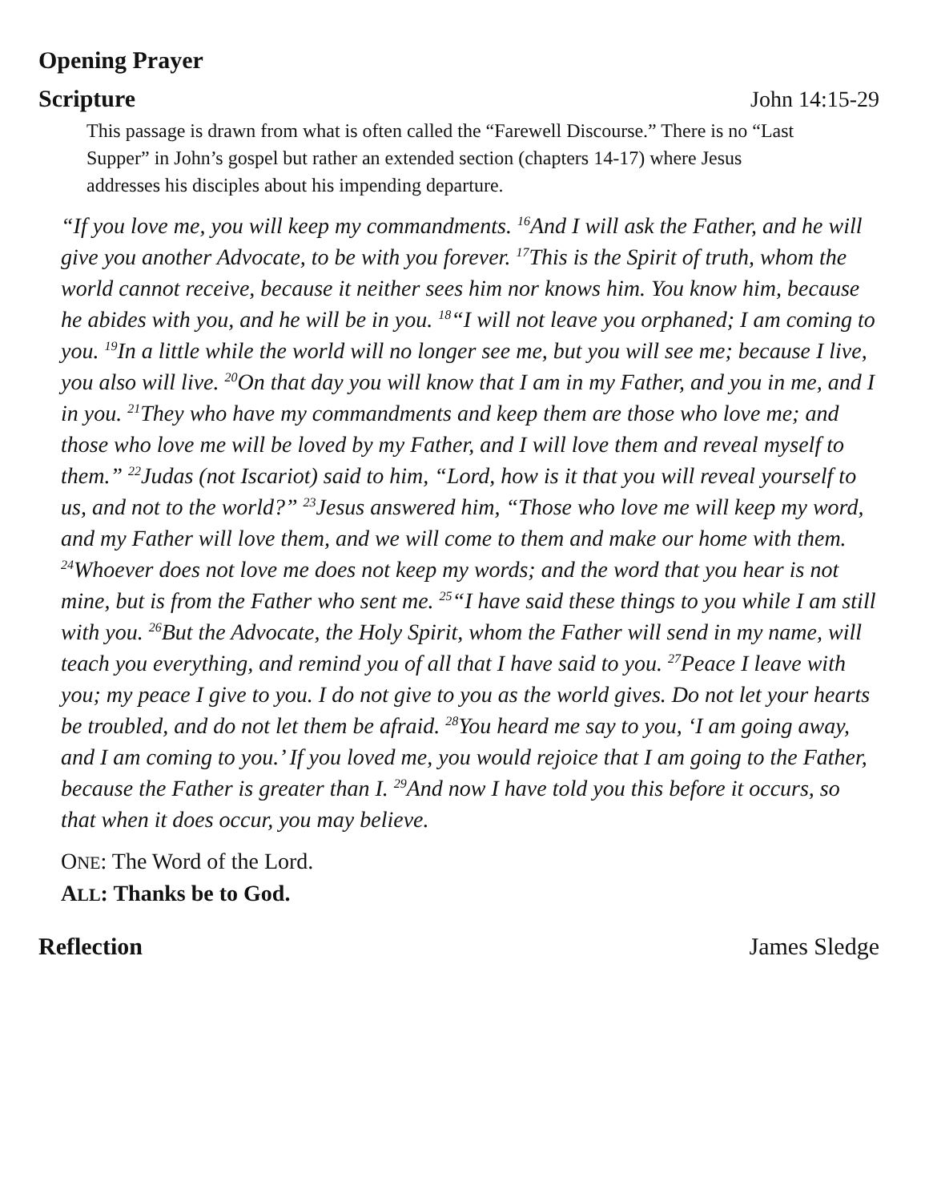Opening Prayer
Scripture John 14:15-29
This passage is drawn from what is often called the “Farewell Discourse.” There is no “Last Supper” in John’s gospel but rather an extended section (chapters 14-17) where Jesus addresses his disciples about his impending departure.
“If you love me, you will keep my commandments. <sup>16</sup>And I will ask the Father, and he will give you another Advocate, to be with you forever. <sup>17</sup>This is the Spirit of truth, whom the world cannot receive, because it neither sees him nor knows him. You know him, because he abides with you, and he will be in you. <sup>18</sup>“I will not leave you orphaned; I am coming to you. <sup>19</sup>In a little while the world will no longer see me, but you will see me; because I live, you also will live. <sup>20</sup>On that day you will know that I am in my Father, and you in me, and I in you. <sup>21</sup>They who have my commandments and keep them are those who love me; and those who love me will be loved by my Father, and I will love them and reveal myself to them.” <sup>22</sup>Judas (not Iscariot) said to him, “Lord, how is it that you will reveal yourself to us, and not to the world?” <sup>23</sup>Jesus answered him, “Those who love me will keep my word, and my Father will love them, and we will come to them and make our home with them. <sup>24</sup>Whoever does not love me does not keep my words; and the word that you hear is not mine, but is from the Father who sent me. <sup>25</sup>“I have said these things to you while I am still with you. <sup>26</sup>But the Advocate, the Holy Spirit, whom the Father will send in my name, will teach you everything, and remind you of all that I have said to you. <sup>27</sup>Peace I leave with you; my peace I give to you. I do not give to you as the world gives. Do not let your hearts be troubled, and do not let them be afraid. <sup>28</sup>You heard me say to you, ‘I am going away, and I am coming to you.’ If you loved me, you would rejoice that I am going to the Father, because the Father is greater than I. <sup>29</sup>And now I have told you this before it occurs, so that when it does occur, you may believe.
ONE: The Word of the Lord.
ALL: Thanks be to God.
Reflection James Sledge